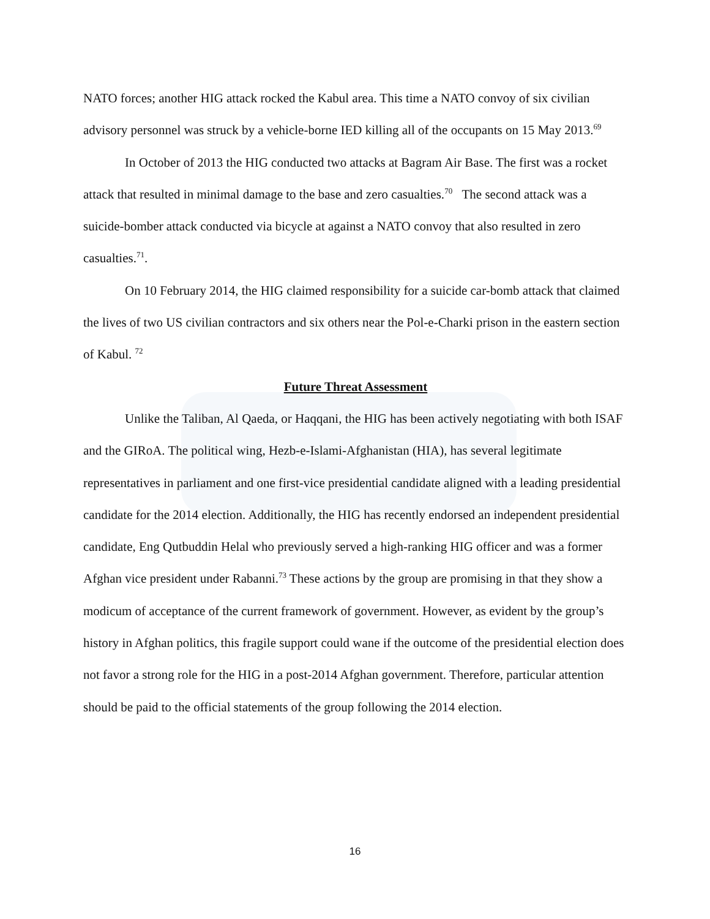NATO forces; another HIG attack rocked the Kabul area. This time a NATO convoy of six civilian advisory personnel was struck by a vehicle-borne IED killing all of the occupants on 15 May 2013.<sup>69</sup>
In October of 2013 the HIG conducted two attacks at Bagram Air Base. The first was a rocket attack that resulted in minimal damage to the base and zero casualties.<sup>70</sup> The second attack was a suicide-bomber attack conducted via bicycle at against a NATO convoy that also resulted in zero casualties.<sup>71</sup>.
On 10 February 2014, the HIG claimed responsibility for a suicide car-bomb attack that claimed the lives of two US civilian contractors and six others near the Pol-e-Charki prison in the eastern section of Kabul. <sup>72</sup>
Future Threat Assessment
Unlike the Taliban, Al Qaeda, or Haqqani, the HIG has been actively negotiating with both ISAF and the GIRoA. The political wing, Hezb-e-Islami-Afghanistan (HIA), has several legitimate representatives in parliament and one first-vice presidential candidate aligned with a leading presidential candidate for the 2014 election. Additionally, the HIG has recently endorsed an independent presidential candidate, Eng Qutbuddin Helal who previously served a high-ranking HIG officer and was a former Afghan vice president under Rabanni.<sup>73</sup> These actions by the group are promising in that they show a modicum of acceptance of the current framework of government. However, as evident by the group’s history in Afghan politics, this fragile support could wane if the outcome of the presidential election does not favor a strong role for the HIG in a post-2014 Afghan government. Therefore, particular attention should be paid to the official statements of the group following the 2014 election.
16